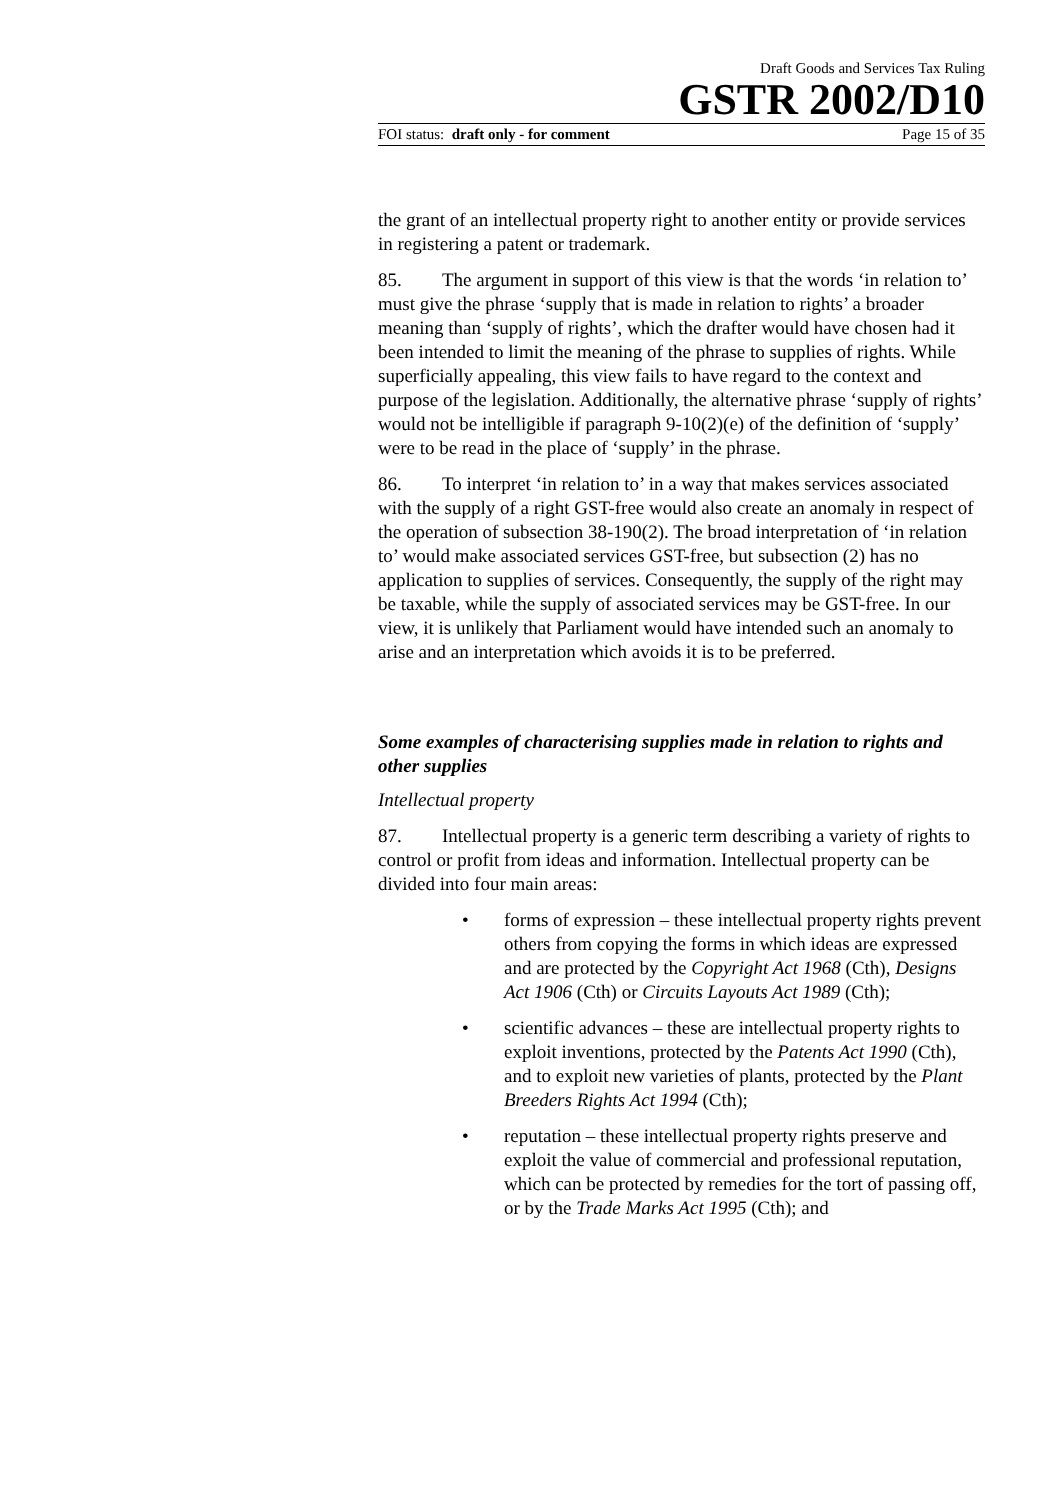Draft Goods and Services Tax Ruling
GSTR 2002/D10
FOI status: draft only - for comment Page 15 of 35
the grant of an intellectual property right to another entity or provide services in registering a patent or trademark.
85. The argument in support of this view is that the words ‘in relation to’ must give the phrase ‘supply that is made in relation to rights’ a broader meaning than ‘supply of rights’, which the drafter would have chosen had it been intended to limit the meaning of the phrase to supplies of rights. While superficially appealing, this view fails to have regard to the context and purpose of the legislation. Additionally, the alternative phrase ‘supply of rights’ would not be intelligible if paragraph 9-10(2)(e) of the definition of ‘supply’ were to be read in the place of ‘supply’ in the phrase.
86. To interpret ‘in relation to’ in a way that makes services associated with the supply of a right GST-free would also create an anomaly in respect of the operation of subsection 38-190(2). The broad interpretation of ‘in relation to’ would make associated services GST-free, but subsection (2) has no application to supplies of services. Consequently, the supply of the right may be taxable, while the supply of associated services may be GST-free. In our view, it is unlikely that Parliament would have intended such an anomaly to arise and an interpretation which avoids it is to be preferred.
Some examples of characterising supplies made in relation to rights and other supplies
Intellectual property
87. Intellectual property is a generic term describing a variety of rights to control or profit from ideas and information. Intellectual property can be divided into four main areas:
• forms of expression – these intellectual property rights prevent others from copying the forms in which ideas are expressed and are protected by the Copyright Act 1968 (Cth), Designs Act 1906 (Cth) or Circuits Layouts Act 1989 (Cth);
• scientific advances – these are intellectual property rights to exploit inventions, protected by the Patents Act 1990 (Cth), and to exploit new varieties of plants, protected by the Plant Breeders Rights Act 1994 (Cth);
• reputation – these intellectual property rights preserve and exploit the value of commercial and professional reputation, which can be protected by remedies for the tort of passing off, or by the Trade Marks Act 1995 (Cth); and